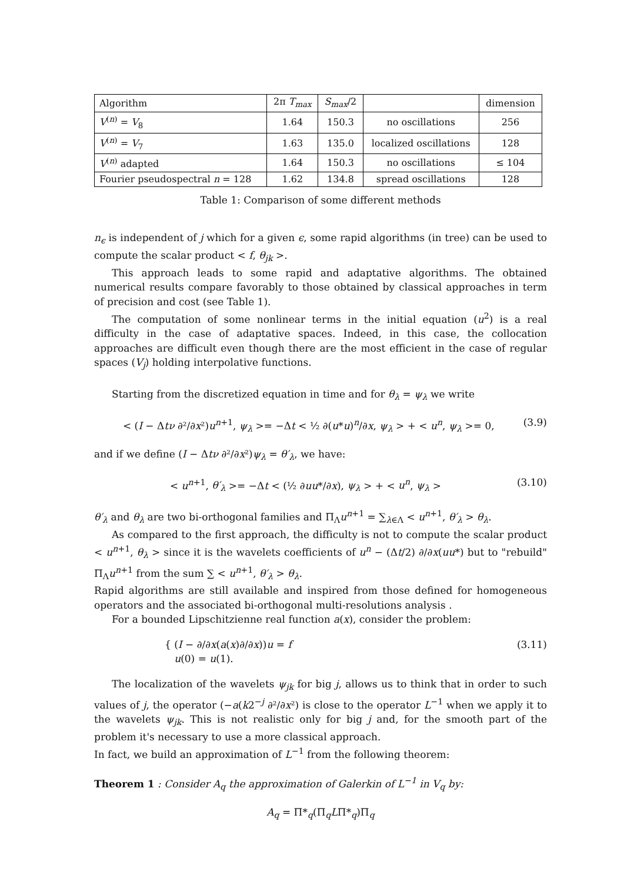| Algorithm | 2π T<sub>max</sub> | S<sub>max</sub> /2 | | dimension |
| --- | --- | --- | --- | --- |
| V<sup>(n)</sup> = V<sub>8</sub> | 1.64 | 150.3 | no oscillations | 256 |
| V<sup>(n)</sup> = V<sub>7</sub> | 1.63 | 135.0 | localized oscillations | 128 |
| V<sup>(n)</sup> adapted | 1.64 | 150.3 | no oscillations | ≤ 104 |
| Fourier pseudospectral n = 128 | 1.62 | 134.8 | spread oscillations | 128 |
Table 1: Comparison of some different methods
n<sub>ϵ</sub> is independent of j which for a given ϵ, some rapid algorithms (in tree) can be used to compute the scalar product < f, θ<sub>jk</sub> >.
This approach leads to some rapid and adaptative algorithms. The obtained numerical results compare favorably to those obtained by classical approaches in term of precision and cost (see Table 1).
The computation of some nonlinear terms in the initial equation (u<sup>2</sup>) is a real difficulty in the case of adaptative spaces. Indeed, in this case, the collocation approaches are difficult even though there are the most efficient in the case of regular spaces (V<sub>j</sub>) holding interpolative functions.
Starting from the discretized equation in time and for θ<sub>λ</sub> = ψ<sub>λ</sub> we write
< (I − Δtν ∂²/∂x²)u<sup>n+1</sup>, ψ<sub>λ</sub> >= −Δt < ½ ∂(u*u)<sup>n</sup>/∂x, ψ<sub>λ</sub> > + < u<sup>n</sup>, ψ<sub>λ</sub> >= 0, (3.9)
and if we define (I − Δtν ∂²/∂x²)ψ<sub>λ</sub> = θ′<sub>λ</sub>, we have:
< u<sup>n+1</sup>, θ′<sub>λ</sub> >= −Δt < (½ ∂uu*/∂x), ψ<sub>λ</sub> > + < u<sup>n</sup>, ψ<sub>λ</sub> > (3.10)
θ′<sub>λ</sub> and θ<sub>λ</sub> are two bi-orthogonal families and Π<sub>Λ</sub>u<sup>n+1</sup> = ∑<sub>λ∈Λ</sub> < u<sup>n+1</sup>, θ′<sub>λ</sub> > θ<sub>λ</sub>.
As compared to the first approach, the difficulty is not to compute the scalar product < u<sup>n+1</sup>, θ<sub>λ</sub> > since it is the wavelets coefficients of u<sup>n</sup> − (Δt/2) ∂/∂x(uu*) but to "rebuild" Π<sub>Λ</sub>u<sup>n+1</sup> from the sum ∑ < u<sup>n+1</sup>, θ′<sub>λ</sub> > θ<sub>λ</sub>.
Rapid algorithms are still available and inspired from those defined for homogeneous operators and the associated bi-orthogonal multi-resolutions analysis .
For a bounded Lipschitzienne real function a(x), consider the problem:
{ (I − ∂/∂x(a(x)∂/∂x))u = f
u(0) = u(1). (3.11)
The localization of the wavelets ψ<sub>jk</sub> for big j, allows us to think that in order to such values of j, the operator (−a(k2<sup>−j</sup> ∂²/∂x²) is close to the operator L<sup>−1</sup> when we apply it to the wavelets ψ<sub>jk</sub>. This is not realistic only for big j and, for the smooth part of the problem it's necessary to use a more classical approach.
In fact, we build an approximation of L<sup>−1</sup> from the following theorem:
Theorem 1 : Consider A<sub>q</sub> the approximation of Galerkin of L<sup>−1</sup> in V<sub>q</sub> by:
A<sub>q</sub> = Π*<sub>q</sub>(Π<sub>q</sub>LΠ*<sub>q</sub>)Π<sub>q</sub>